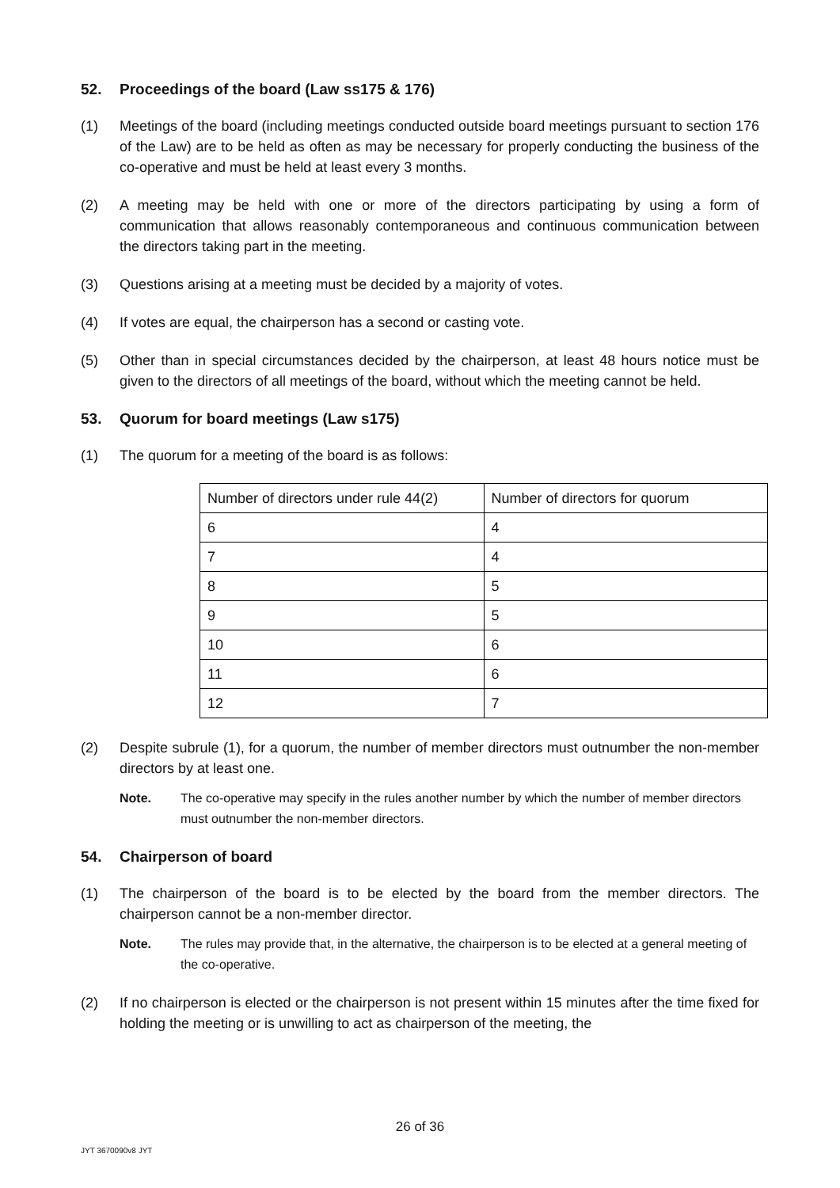52. Proceedings of the board (Law ss175 & 176)
(1) Meetings of the board (including meetings conducted outside board meetings pursuant to section 176 of the Law) are to be held as often as may be necessary for properly conducting the business of the co-operative and must be held at least every 3 months.
(2) A meeting may be held with one or more of the directors participating by using a form of communication that allows reasonably contemporaneous and continuous communication between the directors taking part in the meeting.
(3) Questions arising at a meeting must be decided by a majority of votes.
(4) If votes are equal, the chairperson has a second or casting vote.
(5) Other than in special circumstances decided by the chairperson, at least 48 hours notice must be given to the directors of all meetings of the board, without which the meeting cannot be held.
53. Quorum for board meetings (Law s175)
(1) The quorum for a meeting of the board is as follows:
| Number of directors under rule 44(2) | Number of directors for quorum |
| 6 | 4 |
| 7 | 4 |
| 8 | 5 |
| 9 | 5 |
| 10 | 6 |
| 11 | 6 |
| 12 | 7 |
(2) Despite subrule (1), for a quorum, the number of member directors must outnumber the non-member directors by at least one.
Note. The co-operative may specify in the rules another number by which the number of member directors must outnumber the non-member directors.
54. Chairperson of board
(1) The chairperson of the board is to be elected by the board from the member directors. The chairperson cannot be a non-member director.
Note. The rules may provide that, in the alternative, the chairperson is to be elected at a general meeting of the co-operative.
(2) If no chairperson is elected or the chairperson is not present within 15 minutes after the time fixed for holding the meeting or is unwilling to act as chairperson of the meeting, the
26 of 36
JYT 3670090v8 JYT